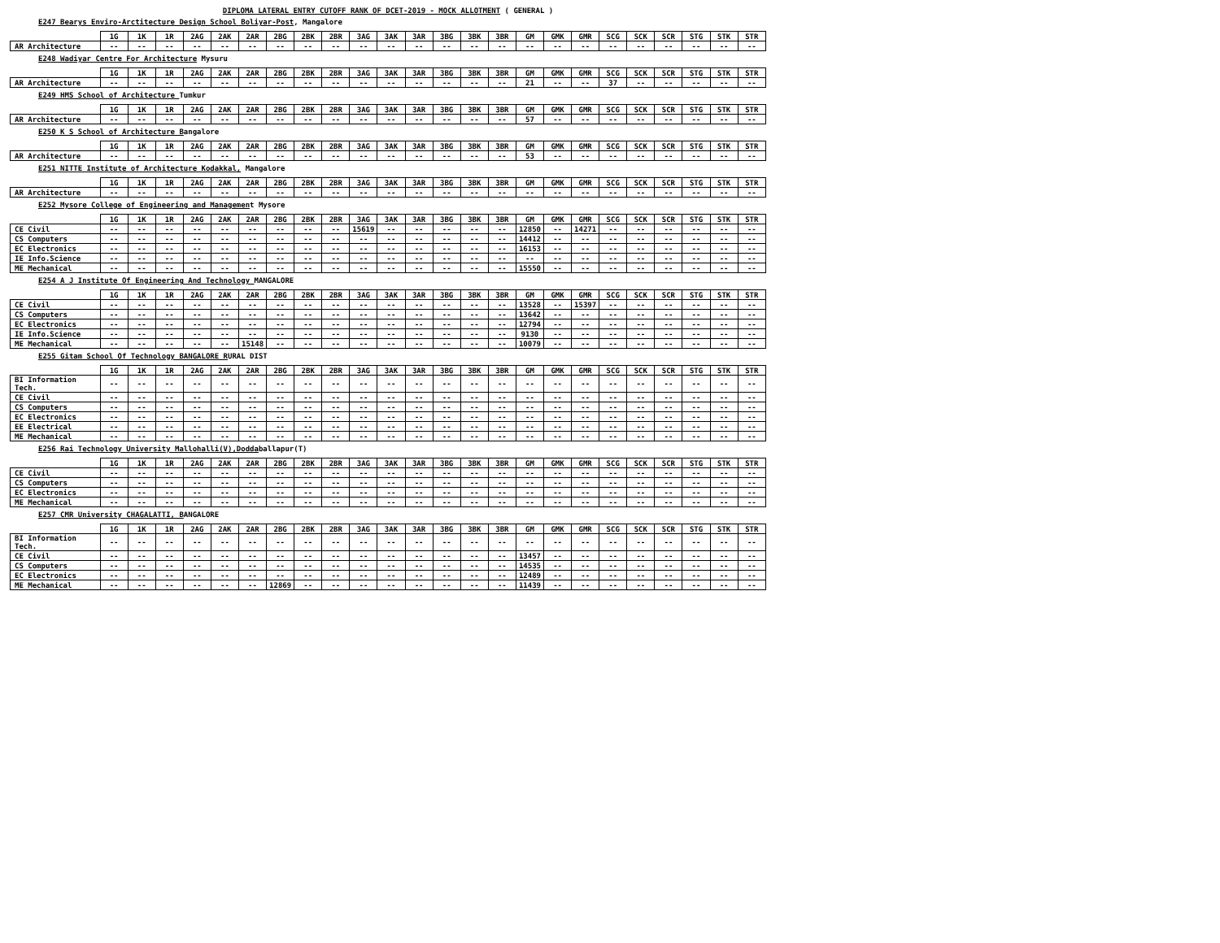DIPLOMA LATERAL ENTRY CUTOFF RANK OF DCET-2019 - MOCK ALLOTMENT ( GENERAL )
E247 Bearys Enviro-Arctitecture Design School Boliyar-Post, Mangalore
| | 1G | 1K | 1R | 2AG | 2AK | 2AR | 2BG | 2BK | 2BR | 3AG | 3AK | 3AR | 3BG | 3BK | 3BR | GM | GMK | GMR | SCG | SCK | SCR | STG | STK | STR |
| --- | --- | --- | --- | --- | --- | --- | --- | --- | --- | --- | --- | --- | --- | --- | --- | --- | --- | --- | --- | --- | --- | --- | --- | --- |
| AR Architecture | -- | -- | -- | -- | -- | -- | -- | -- | -- | -- | -- | -- | -- | -- | -- | -- | -- | -- | -- | -- | -- | -- | -- | -- |
E248 Wadiyar Centre For Architecture Mysuru
| | 1G | 1K | 1R | 2AG | 2AK | 2AR | 2BG | 2BK | 2BR | 3AG | 3AK | 3AR | 3BG | 3BK | 3BR | GM | GMK | GMR | SCG | SCK | SCR | STG | STK | STR |
| --- | --- | --- | --- | --- | --- | --- | --- | --- | --- | --- | --- | --- | --- | --- | --- | --- | --- | --- | --- | --- | --- | --- | --- | --- |
| AR Architecture | -- | -- | -- | -- | -- | -- | -- | -- | -- | -- | -- | -- | -- | -- | -- | 21 | -- | -- | 37 | -- | -- | -- | -- | -- |
E249 HMS School of Architecture Tumkur
| | 1G | 1K | 1R | 2AG | 2AK | 2AR | 2BG | 2BK | 2BR | 3AG | 3AK | 3AR | 3BG | 3BK | 3BR | GM | GMK | GMR | SCG | SCK | SCR | STG | STK | STR |
| --- | --- | --- | --- | --- | --- | --- | --- | --- | --- | --- | --- | --- | --- | --- | --- | --- | --- | --- | --- | --- | --- | --- | --- | --- |
| AR Architecture | -- | -- | -- | -- | -- | -- | -- | -- | -- | -- | -- | -- | -- | -- | -- | 57 | -- | -- | -- | -- | -- | -- | -- | -- |
E250 K S School of Architecture Bangalore
| | 1G | 1K | 1R | 2AG | 2AK | 2AR | 2BG | 2BK | 2BR | 3AG | 3AK | 3AR | 3BG | 3BK | 3BR | GM | GMK | GMR | SCG | SCK | SCR | STG | STK | STR |
| --- | --- | --- | --- | --- | --- | --- | --- | --- | --- | --- | --- | --- | --- | --- | --- | --- | --- | --- | --- | --- | --- | --- | --- | --- |
| AR Architecture | -- | -- | -- | -- | -- | -- | -- | -- | -- | -- | -- | -- | -- | -- | -- | 53 | -- | -- | -- | -- | -- | -- | -- | -- |
E251 NITTE Institute of Architecture Kodakkal, Mangalore
| | 1G | 1K | 1R | 2AG | 2AK | 2AR | 2BG | 2BK | 2BR | 3AG | 3AK | 3AR | 3BG | 3BK | 3BR | GM | GMK | GMR | SCG | SCK | SCR | STG | STK | STR |
| --- | --- | --- | --- | --- | --- | --- | --- | --- | --- | --- | --- | --- | --- | --- | --- | --- | --- | --- | --- | --- | --- | --- | --- | --- |
| AR Architecture | -- | -- | -- | -- | -- | -- | -- | -- | -- | -- | -- | -- | -- | -- | -- | -- | -- | -- | -- | -- | -- | -- | -- | -- |
E252 Mysore College of Engineering and Management Mysore
| | 1G | 1K | 1R | 2AG | 2AK | 2AR | 2BG | 2BK | 2BR | 3AG | 3AK | 3AR | 3BG | 3BK | 3BR | GM | GMK | GMR | SCG | SCK | SCR | STG | STK | STR |
| --- | --- | --- | --- | --- | --- | --- | --- | --- | --- | --- | --- | --- | --- | --- | --- | --- | --- | --- | --- | --- | --- | --- | --- | --- |
| CE Civil | -- | -- | -- | -- | -- | -- | -- | -- | -- | 15619 | -- | -- | -- | -- | -- | 12850 | -- | 14271 | -- | -- | -- | -- | -- | -- |
| CS Computers | -- | -- | -- | -- | -- | -- | -- | -- | -- | -- | -- | -- | -- | -- | -- | 14412 | -- | -- | -- | -- | -- | -- | -- | -- |
| EC Electronics | -- | -- | -- | -- | -- | -- | -- | -- | -- | -- | -- | -- | -- | -- | -- | 16153 | -- | -- | -- | -- | -- | -- | -- | -- |
| IE Info.Science | -- | -- | -- | -- | -- | -- | -- | -- | -- | -- | -- | -- | -- | -- | -- | -- | -- | -- | -- | -- | -- | -- | -- | -- |
| ME Mechanical | -- | -- | -- | -- | -- | -- | -- | -- | -- | -- | -- | -- | -- | -- | -- | 15550 | -- | -- | -- | -- | -- | -- | -- | -- |
E254 A J Institute Of Engineering And Technology MANGALORE
| | 1G | 1K | 1R | 2AG | 2AK | 2AR | 2BG | 2BK | 2BR | 3AG | 3AK | 3AR | 3BG | 3BK | 3BR | GM | GMK | GMR | SCG | SCK | SCR | STG | STK | STR |
| --- | --- | --- | --- | --- | --- | --- | --- | --- | --- | --- | --- | --- | --- | --- | --- | --- | --- | --- | --- | --- | --- | --- | --- | --- |
| CE Civil | -- | -- | -- | -- | -- | -- | -- | -- | -- | -- | -- | -- | -- | -- | -- | 13528 | -- | 15397 | -- | -- | -- | -- | -- | -- |
| CS Computers | -- | -- | -- | -- | -- | -- | -- | -- | -- | -- | -- | -- | -- | -- | -- | 13642 | -- | -- | -- | -- | -- | -- | -- | -- |
| EC Electronics | -- | -- | -- | -- | -- | -- | -- | -- | -- | -- | -- | -- | -- | -- | -- | 12794 | -- | -- | -- | -- | -- | -- | -- | -- |
| IE Info.Science | -- | -- | -- | -- | -- | -- | -- | -- | -- | -- | -- | -- | -- | -- | -- | 9130 | -- | -- | -- | -- | -- | -- | -- | -- |
| ME Mechanical | -- | -- | -- | -- | -- | 15148 | -- | -- | -- | -- | -- | -- | -- | -- | -- | 10079 | -- | -- | -- | -- | -- | -- | -- | -- |
E255 Gitam School Of Technology BANGALORE RURAL DIST
| | 1G | 1K | 1R | 2AG | 2AK | 2AR | 2BG | 2BK | 2BR | 3AG | 3AK | 3AR | 3BG | 3BK | 3BR | GM | GMK | GMR | SCG | SCK | SCR | STG | STK | STR |
| --- | --- | --- | --- | --- | --- | --- | --- | --- | --- | --- | --- | --- | --- | --- | --- | --- | --- | --- | --- | --- | --- | --- | --- | --- |
| BI Information Tech. | -- | -- | -- | -- | -- | -- | -- | -- | -- | -- | -- | -- | -- | -- | -- | -- | -- | -- | -- | -- | -- | -- | -- | -- |
| CE Civil | -- | -- | -- | -- | -- | -- | -- | -- | -- | -- | -- | -- | -- | -- | -- | -- | -- | -- | -- | -- | -- | -- | -- | -- |
| CS Computers | -- | -- | -- | -- | -- | -- | -- | -- | -- | -- | -- | -- | -- | -- | -- | -- | -- | -- | -- | -- | -- | -- | -- | -- |
| EC Electronics | -- | -- | -- | -- | -- | -- | -- | -- | -- | -- | -- | -- | -- | -- | -- | -- | -- | -- | -- | -- | -- | -- | -- | -- |
| EE Electrical | -- | -- | -- | -- | -- | -- | -- | -- | -- | -- | -- | -- | -- | -- | -- | -- | -- | -- | -- | -- | -- | -- | -- | -- |
| ME Mechanical | -- | -- | -- | -- | -- | -- | -- | -- | -- | -- | -- | -- | -- | -- | -- | -- | -- | -- | -- | -- | -- | -- | -- | -- |
E256 Rai Technology University Mallohalli(V),Doddaballapur(T)
| | 1G | 1K | 1R | 2AG | 2AK | 2AR | 2BG | 2BK | 2BR | 3AG | 3AK | 3AR | 3BG | 3BK | 3BR | GM | GMK | GMR | SCG | SCK | SCR | STG | STK | STR |
| --- | --- | --- | --- | --- | --- | --- | --- | --- | --- | --- | --- | --- | --- | --- | --- | --- | --- | --- | --- | --- | --- | --- | --- | --- |
| CE Civil | -- | -- | -- | -- | -- | -- | -- | -- | -- | -- | -- | -- | -- | -- | -- | -- | -- | -- | -- | -- | -- | -- | -- | -- |
| CS Computers | -- | -- | -- | -- | -- | -- | -- | -- | -- | -- | -- | -- | -- | -- | -- | -- | -- | -- | -- | -- | -- | -- | -- | -- |
| EC Electronics | -- | -- | -- | -- | -- | -- | -- | -- | -- | -- | -- | -- | -- | -- | -- | -- | -- | -- | -- | -- | -- | -- | -- | -- |
| ME Mechanical | -- | -- | -- | -- | -- | -- | -- | -- | -- | -- | -- | -- | -- | -- | -- | -- | -- | -- | -- | -- | -- | -- | -- | -- |
E257 CMR University CHAGALATTI, BANGALORE
| | 1G | 1K | 1R | 2AG | 2AK | 2AR | 2BG | 2BK | 2BR | 3AG | 3AK | 3AR | 3BG | 3BK | 3BR | GM | GMK | GMR | SCG | SCK | SCR | STG | STK | STR |
| --- | --- | --- | --- | --- | --- | --- | --- | --- | --- | --- | --- | --- | --- | --- | --- | --- | --- | --- | --- | --- | --- | --- | --- | --- |
| BI Information Tech. | -- | -- | -- | -- | -- | -- | -- | -- | -- | -- | -- | -- | -- | -- | -- | -- | -- | -- | -- | -- | -- | -- | -- | -- |
| CE Civil | -- | -- | -- | -- | -- | -- | -- | -- | -- | -- | -- | -- | -- | -- | -- | 13457 | -- | -- | -- | -- | -- | -- | -- | -- |
| CS Computers | -- | -- | -- | -- | -- | -- | -- | -- | -- | -- | -- | -- | -- | -- | -- | 14535 | -- | -- | -- | -- | -- | -- | -- | -- |
| EC Electronics | -- | -- | -- | -- | -- | -- | -- | -- | -- | -- | -- | -- | -- | -- | -- | 12489 | -- | -- | -- | -- | -- | -- | -- | -- |
| ME Mechanical | -- | -- | -- | -- | -- | -- | 12869 | -- | -- | -- | -- | -- | -- | -- | -- | 11439 | -- | -- | -- | -- | -- | -- | -- | -- |